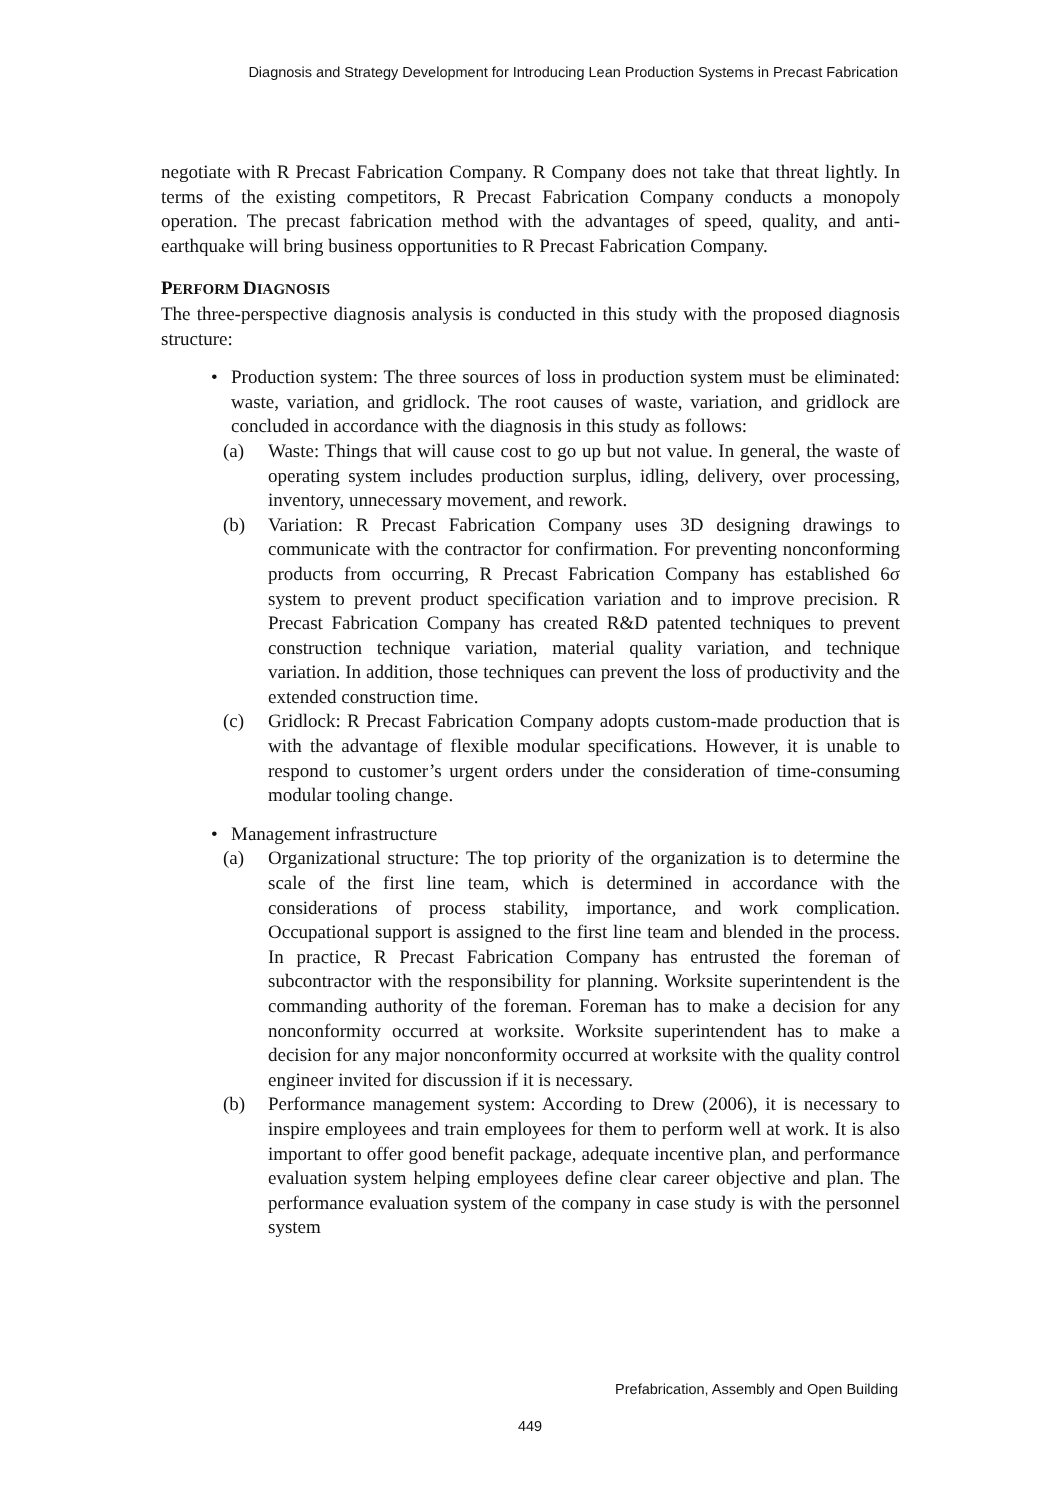Diagnosis and Strategy Development for Introducing Lean Production Systems in Precast Fabrication
negotiate with R Precast Fabrication Company. R Company does not take that threat lightly. In terms of the existing competitors, R Precast Fabrication Company conducts a monopoly operation. The precast fabrication method with the advantages of speed, quality, and anti-earthquake will bring business opportunities to R Precast Fabrication Company.
PERFORM DIAGNOSIS
The three-perspective diagnosis analysis is conducted in this study with the proposed diagnosis structure:
• Production system: The three sources of loss in production system must be eliminated: waste, variation, and gridlock. The root causes of waste, variation, and gridlock are concluded in accordance with the diagnosis in this study as follows:
(a) Waste: Things that will cause cost to go up but not value. In general, the waste of operating system includes production surplus, idling, delivery, over processing, inventory, unnecessary movement, and rework.
(b) Variation: R Precast Fabrication Company uses 3D designing drawings to communicate with the contractor for confirmation. For preventing nonconforming products from occurring, R Precast Fabrication Company has established 6σ system to prevent product specification variation and to improve precision. R Precast Fabrication Company has created R&D patented techniques to prevent construction technique variation, material quality variation, and technique variation. In addition, those techniques can prevent the loss of productivity and the extended construction time.
(c) Gridlock: R Precast Fabrication Company adopts custom-made production that is with the advantage of flexible modular specifications. However, it is unable to respond to customer’s urgent orders under the consideration of time-consuming modular tooling change.
• Management infrastructure
(a) Organizational structure: The top priority of the organization is to determine the scale of the first line team, which is determined in accordance with the considerations of process stability, importance, and work complication. Occupational support is assigned to the first line team and blended in the process. In practice, R Precast Fabrication Company has entrusted the foreman of subcontractor with the responsibility for planning. Worksite superintendent is the commanding authority of the foreman. Foreman has to make a decision for any nonconformity occurred at worksite. Worksite superintendent has to make a decision for any major nonconformity occurred at worksite with the quality control engineer invited for discussion if it is necessary.
(b) Performance management system: According to Drew (2006), it is necessary to inspire employees and train employees for them to perform well at work. It is also important to offer good benefit package, adequate incentive plan, and performance evaluation system helping employees define clear career objective and plan. The performance evaluation system of the company in case study is with the personnel system
Prefabrication, Assembly and Open Building
449